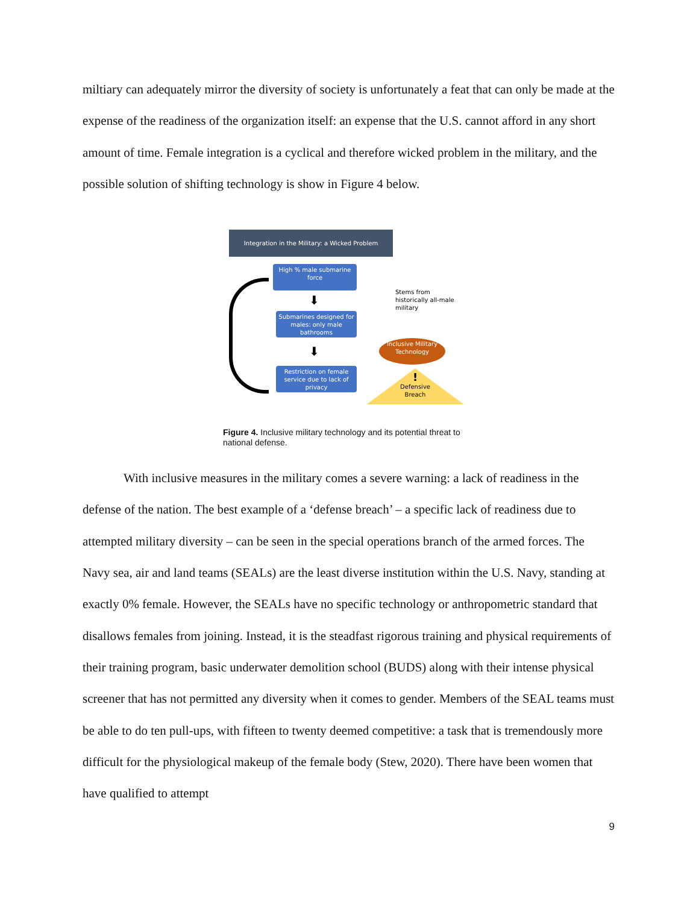miltiary can adequately mirror the diversity of society is unfortunately a feat that can only be made at the expense of the readiness of the organization itself: an expense that the U.S. cannot afford in any short amount of time. Female integration is a cyclical and therefore wicked problem in the military, and the possible solution of shifting technology is show in Figure 4 below.
Integration in the Military: a Wicked Problem
High % male submarine force
⬇
Submarines designed for males: only male bathrooms
⬇
Restriction on female service due to lack of privacy
Stems from historically all-male military
Inclusive Military Technology
!
Defensive Breach
Figure 4. Inclusive military technology and its potential threat to national defense.
With inclusive measures in the military comes a severe warning: a lack of readiness in the defense of the nation. The best example of a ‘defense breach’ – a specific lack of readiness due to attempted military diversity – can be seen in the special operations branch of the armed forces. The Navy sea, air and land teams (SEALs) are the least diverse institution within the U.S. Navy, standing at exactly 0% female. However, the SEALs have no specific technology or anthropometric standard that disallows females from joining. Instead, it is the steadfast rigorous training and physical requirements of their training program, basic underwater demolition school (BUDS) along with their intense physical screener that has not permitted any diversity when it comes to gender. Members of the SEAL teams must be able to do ten pull-ups, with fifteen to twenty deemed competitive: a task that is tremendously more difficult for the physiological makeup of the female body (Stew, 2020). There have been women that have qualified to attempt
9